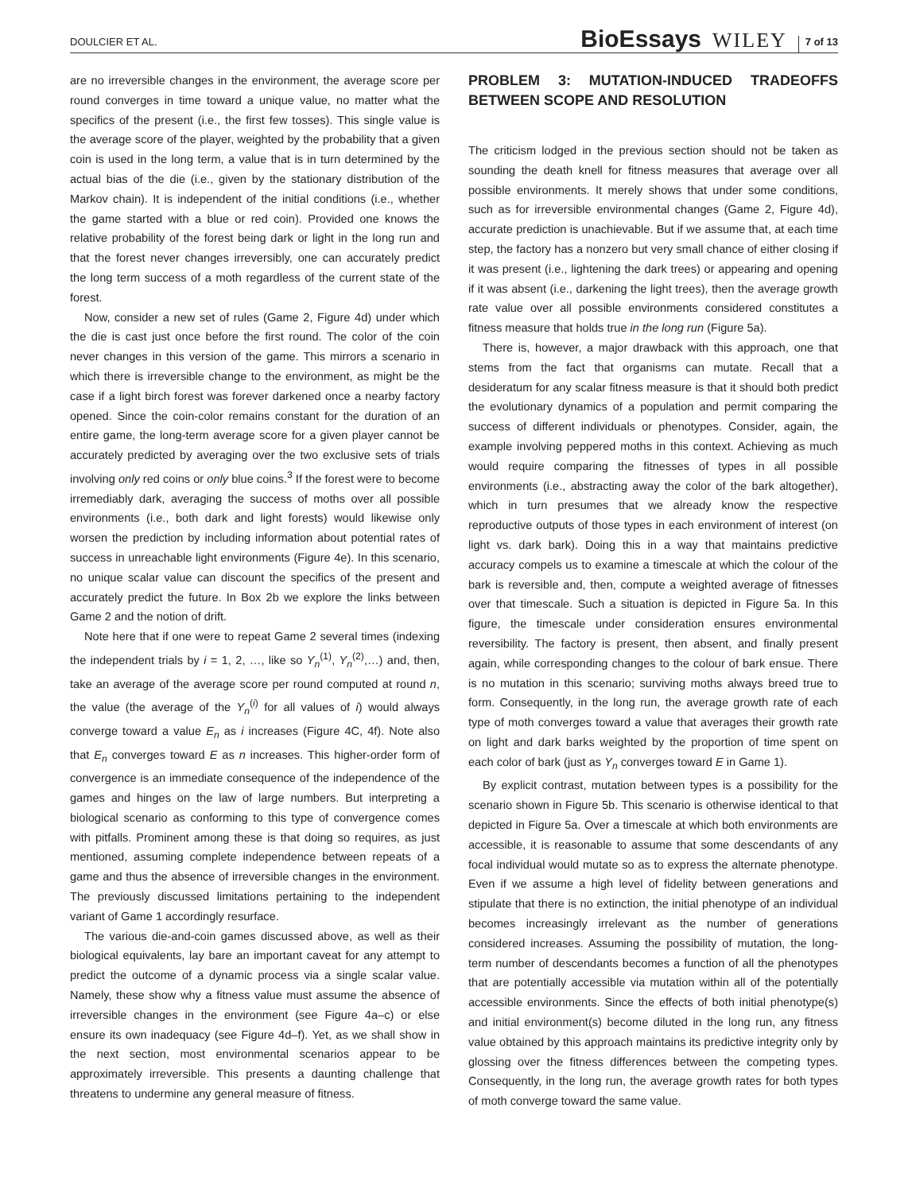DOULCIER ET AL.
BioEssays WILEY 7 of 13
are no irreversible changes in the environment, the average score per round converges in time toward a unique value, no matter what the specifics of the present (i.e., the first few tosses). This single value is the average score of the player, weighted by the probability that a given coin is used in the long term, a value that is in turn determined by the actual bias of the die (i.e., given by the stationary distribution of the Markov chain). It is independent of the initial conditions (i.e., whether the game started with a blue or red coin). Provided one knows the relative probability of the forest being dark or light in the long run and that the forest never changes irreversibly, one can accurately predict the long term success of a moth regardless of the current state of the forest.
Now, consider a new set of rules (Game 2, Figure 4d) under which the die is cast just once before the first round. The color of the coin never changes in this version of the game. This mirrors a scenario in which there is irreversible change to the environment, as might be the case if a light birch forest was forever darkened once a nearby factory opened. Since the coin-color remains constant for the duration of an entire game, the long-term average score for a given player cannot be accurately predicted by averaging over the two exclusive sets of trials involving only red coins or only blue coins.<sup>3</sup> If the forest were to become irremediably dark, averaging the success of moths over all possible environments (i.e., both dark and light forests) would likewise only worsen the prediction by including information about potential rates of success in unreachable light environments (Figure 4e). In this scenario, no unique scalar value can discount the specifics of the present and accurately predict the future. In Box 2b we explore the links between Game 2 and the notion of drift.
Note here that if one were to repeat Game 2 several times (indexing the independent trials by i = 1, 2, …, like so Y<sub>n</sub><sup>(1)</sup>, Y<sub>n</sub><sup>(2)</sup>,…) and, then, take an average of the average score per round computed at round n, the value (the average of the Y<sub>n</sub><sup>(i)</sup> for all values of i) would always converge toward a value E<sub>n</sub> as i increases (Figure 4C, 4f). Note also that E<sub>n</sub> converges toward E as n increases. This higher-order form of convergence is an immediate consequence of the independence of the games and hinges on the law of large numbers. But interpreting a biological scenario as conforming to this type of convergence comes with pitfalls. Prominent among these is that doing so requires, as just mentioned, assuming complete independence between repeats of a game and thus the absence of irreversible changes in the environment. The previously discussed limitations pertaining to the independent variant of Game 1 accordingly resurface.
The various die-and-coin games discussed above, as well as their biological equivalents, lay bare an important caveat for any attempt to predict the outcome of a dynamic process via a single scalar value. Namely, these show why a fitness value must assume the absence of irreversible changes in the environment (see Figure 4a–c) or else ensure its own inadequacy (see Figure 4d–f). Yet, as we shall show in the next section, most environmental scenarios appear to be approximately irreversible. This presents a daunting challenge that threatens to undermine any general measure of fitness.
PROBLEM 3: MUTATION-INDUCED TRADEOFFS BETWEEN SCOPE AND RESOLUTION
The criticism lodged in the previous section should not be taken as sounding the death knell for fitness measures that average over all possible environments. It merely shows that under some conditions, such as for irreversible environmental changes (Game 2, Figure 4d), accurate prediction is unachievable. But if we assume that, at each time step, the factory has a nonzero but very small chance of either closing if it was present (i.e., lightening the dark trees) or appearing and opening if it was absent (i.e., darkening the light trees), then the average growth rate value over all possible environments considered constitutes a fitness measure that holds true in the long run (Figure 5a).
There is, however, a major drawback with this approach, one that stems from the fact that organisms can mutate. Recall that a desideratum for any scalar fitness measure is that it should both predict the evolutionary dynamics of a population and permit comparing the success of different individuals or phenotypes. Consider, again, the example involving peppered moths in this context. Achieving as much would require comparing the fitnesses of types in all possible environments (i.e., abstracting away the color of the bark altogether), which in turn presumes that we already know the respective reproductive outputs of those types in each environment of interest (on light vs. dark bark). Doing this in a way that maintains predictive accuracy compels us to examine a timescale at which the colour of the bark is reversible and, then, compute a weighted average of fitnesses over that timescale. Such a situation is depicted in Figure 5a. In this figure, the timescale under consideration ensures environmental reversibility. The factory is present, then absent, and finally present again, while corresponding changes to the colour of bark ensue. There is no mutation in this scenario; surviving moths always breed true to form. Consequently, in the long run, the average growth rate of each type of moth converges toward a value that averages their growth rate on light and dark barks weighted by the proportion of time spent on each color of bark (just as Y<sub>n</sub> converges toward E in Game 1).
By explicit contrast, mutation between types is a possibility for the scenario shown in Figure 5b. This scenario is otherwise identical to that depicted in Figure 5a. Over a timescale at which both environments are accessible, it is reasonable to assume that some descendants of any focal individual would mutate so as to express the alternate phenotype. Even if we assume a high level of fidelity between generations and stipulate that there is no extinction, the initial phenotype of an individual becomes increasingly irrelevant as the number of generations considered increases. Assuming the possibility of mutation, the long-term number of descendants becomes a function of all the phenotypes that are potentially accessible via mutation within all of the potentially accessible environments. Since the effects of both initial phenotype(s) and initial environment(s) become diluted in the long run, any fitness value obtained by this approach maintains its predictive integrity only by glossing over the fitness differences between the competing types. Consequently, in the long run, the average growth rates for both types of moth converge toward the same value.